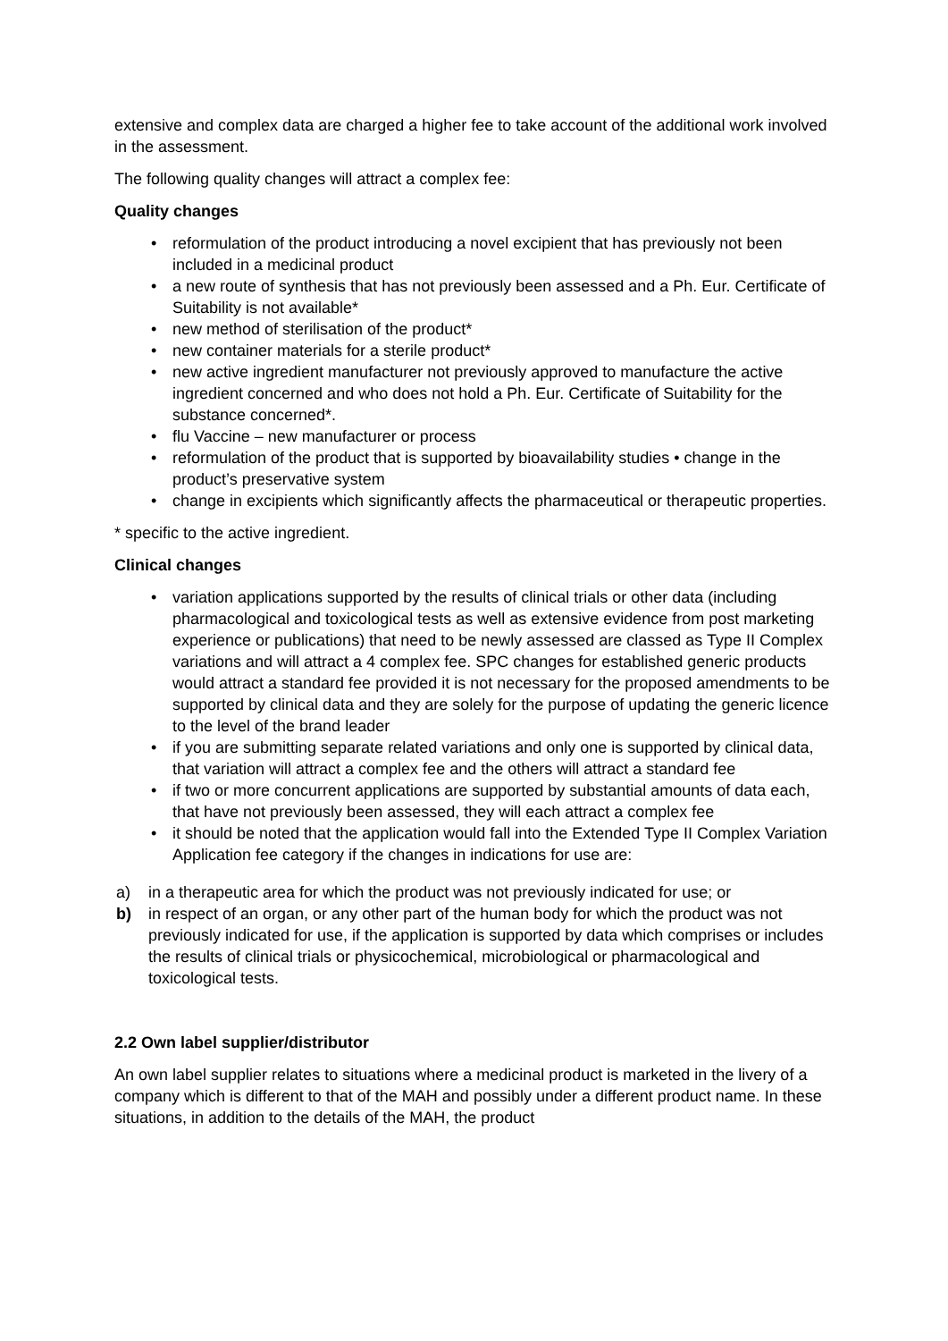extensive and complex data are charged a higher fee to take account of the additional work involved in the assessment.
The following quality changes will attract a complex fee:
Quality changes
• reformulation of the product introducing a novel excipient that has previously not been included in a medicinal product
• a new route of synthesis that has not previously been assessed and a Ph. Eur. Certificate of Suitability is not available*
• new method of sterilisation of the product*
• new container materials for a sterile product*
• new active ingredient manufacturer not previously approved to manufacture the active ingredient concerned and who does not hold a Ph. Eur. Certificate of Suitability for the substance concerned*.
• flu Vaccine – new manufacturer or process
• reformulation of the product that is supported by bioavailability studies • change in the product’s preservative system
• change in excipients which significantly affects the pharmaceutical or therapeutic properties.
* specific to the active ingredient.
Clinical changes
• variation applications supported by the results of clinical trials or other data (including pharmacological and toxicological tests as well as extensive evidence from post marketing experience or publications) that need to be newly assessed are classed as Type II Complex variations and will attract a 4 complex fee. SPC changes for established generic products would attract a standard fee provided it is not necessary for the proposed amendments to be supported by clinical data and they are solely for the purpose of updating the generic licence to the level of the brand leader
• if you are submitting separate related variations and only one is supported by clinical data, that variation will attract a complex fee and the others will attract a standard fee
• if two or more concurrent applications are supported by substantial amounts of data each, that have not previously been assessed, they will each attract a complex fee
• it should be noted that the application would fall into the Extended Type II Complex Variation Application fee category if the changes in indications for use are:
a) in a therapeutic area for which the product was not previously indicated for use; or
b) in respect of an organ, or any other part of the human body for which the product was not previously indicated for use, if the application is supported by data which comprises or includes the results of clinical trials or physicochemical, microbiological or pharmacological and toxicological tests.
2.2 Own label supplier/distributor
An own label supplier relates to situations where a medicinal product is marketed in the livery of a company which is different to that of the MAH and possibly under a different product name. In these situations, in addition to the details of the MAH, the product